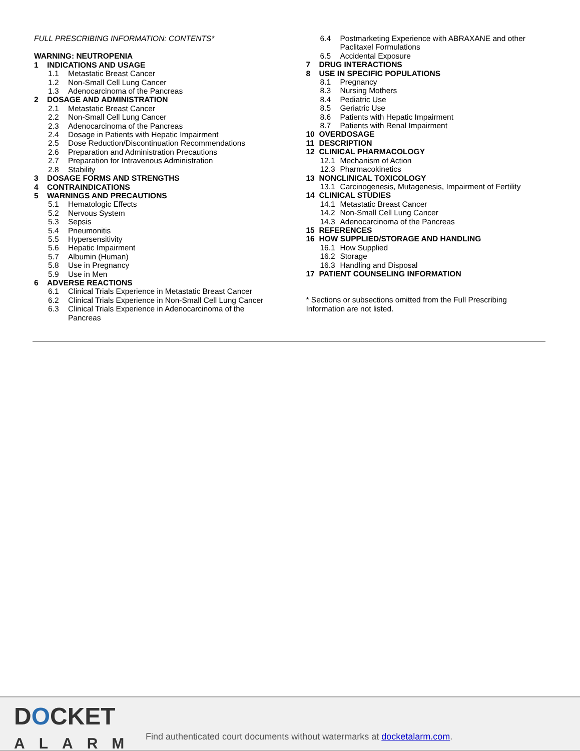FULL PRESCRIBING INFORMATION: CONTENTS*
WARNING: NEUTROPENIA
1 INDICATIONS AND USAGE
1.1 Metastatic Breast Cancer
1.2 Non-Small Cell Lung Cancer
1.3 Adenocarcinoma of the Pancreas
2 DOSAGE AND ADMINISTRATION
2.1 Metastatic Breast Cancer
2.2 Non-Small Cell Lung Cancer
2.3 Adenocarcinoma of the Pancreas
2.4 Dosage in Patients with Hepatic Impairment
2.5 Dose Reduction/Discontinuation Recommendations
2.6 Preparation and Administration Precautions
2.7 Preparation for Intravenous Administration
2.8 Stability
3 DOSAGE FORMS AND STRENGTHS
4 CONTRAINDICATIONS
5 WARNINGS AND PRECAUTIONS
5.1 Hematologic Effects
5.2 Nervous System
5.3 Sepsis
5.4 Pneumonitis
5.5 Hypersensitivity
5.6 Hepatic Impairment
5.7 Albumin (Human)
5.8 Use in Pregnancy
5.9 Use in Men
6 ADVERSE REACTIONS
6.1 Clinical Trials Experience in Metastatic Breast Cancer
6.2 Clinical Trials Experience in Non-Small Cell Lung Cancer
6.3 Clinical Trials Experience in Adenocarcinoma of the
Pancreas
6.4 Postmarketing Experience with ABRAXANE and other
Paclitaxel Formulations
6.5 Accidental Exposure
7 DRUG INTERACTIONS
8 USE IN SPECIFIC POPULATIONS
8.1 Pregnancy
8.3 Nursing Mothers
8.4 Pediatric Use
8.5 Geriatric Use
8.6 Patients with Hepatic Impairment
8.7 Patients with Renal Impairment
10 OVERDOSAGE
11 DESCRIPTION
12 CLINICAL PHARMACOLOGY
12.1 Mechanism of Action
12.3 Pharmacokinetics
13 NONCLINICAL TOXICOLOGY
13.1 Carcinogenesis, Mutagenesis, Impairment of Fertility
14 CLINICAL STUDIES
14.1 Metastatic Breast Cancer
14.2 Non-Small Cell Lung Cancer
14.3 Adenocarcinoma of the Pancreas
15 REFERENCES
16 HOW SUPPLIED/STORAGE AND HANDLING
16.1 How Supplied
16.2 Storage
16.3 Handling and Disposal
17 PATIENT COUNSELING INFORMATION
* Sections or subsections omitted from the Full Prescribing Information are not listed.
DOCKET
ALARM
Find authenticated court documents without watermarks at docketalarm.com.